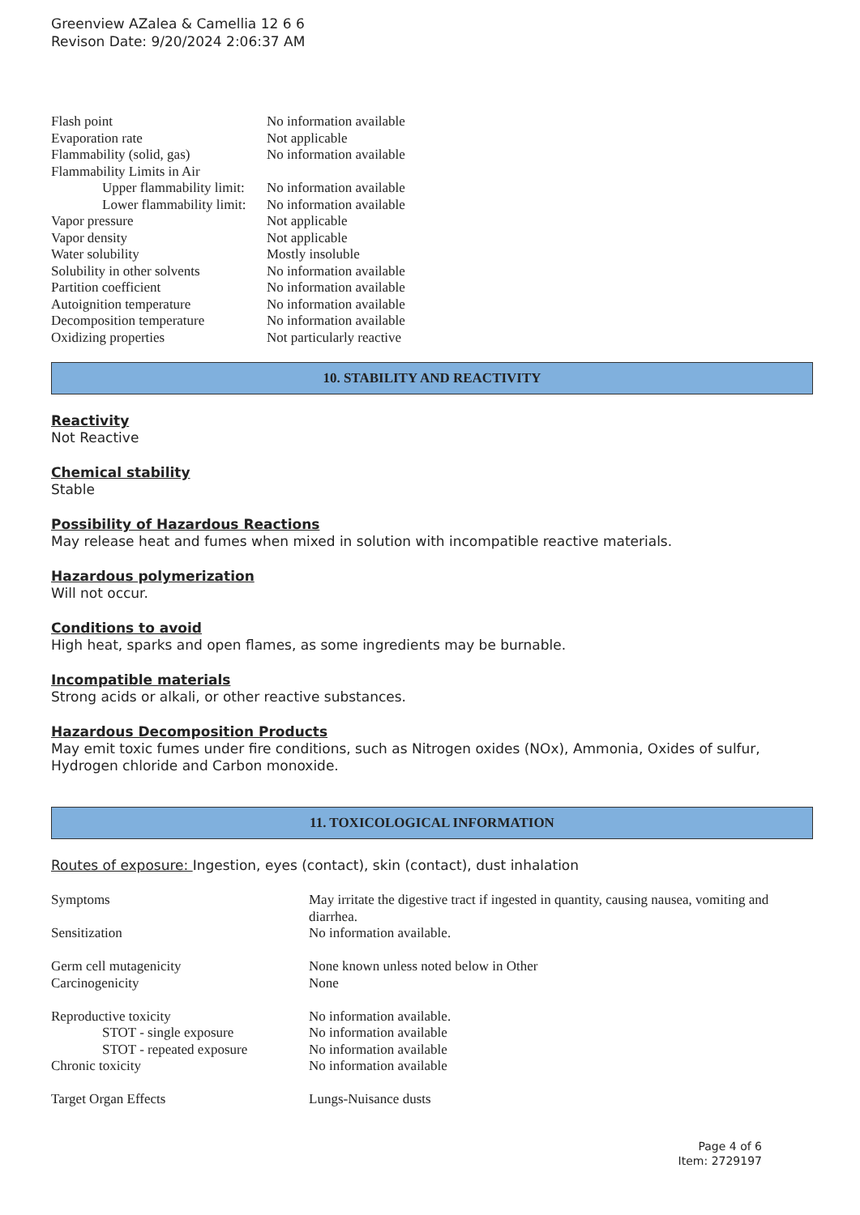Greenview AZalea & Camellia 12 6 6
Revison Date: 9/20/2024 2:06:37 AM
| Flash point | No information available |
| Evaporation rate | Not applicable |
| Flammability (solid, gas) | No information available |
| Flammability Limits in Air | |
| Upper flammability limit: | No information available |
| Lower flammability limit: | No information available |
| Vapor pressure | Not applicable |
| Vapor density | Not applicable |
| Water solubility | Mostly insoluble |
| Solubility in other solvents | No information available |
| Partition coefficient | No information available |
| Autoignition temperature | No information available |
| Decomposition temperature | No information available |
| Oxidizing properties | Not particularly reactive |
10. STABILITY AND REACTIVITY
Reactivity
Not Reactive
Chemical stability
Stable
Possibility of Hazardous Reactions
May release heat and fumes when mixed in solution with incompatible reactive materials.
Hazardous polymerization
Will not occur.
Conditions to avoid
High heat, sparks and open flames, as some ingredients may be burnable.
Incompatible materials
Strong acids or alkali, or other reactive substances.
Hazardous Decomposition Products
May emit toxic fumes under fire conditions, such as Nitrogen oxides (NOx), Ammonia, Oxides of sulfur, Hydrogen chloride and Carbon monoxide.
11. TOXICOLOGICAL INFORMATION
Routes of exposure: Ingestion, eyes (contact), skin (contact), dust inhalation
| Symptoms | May irritate the digestive tract if ingested in quantity, causing nausea, vomiting and diarrhea. |
| Sensitization | No information available. |
| Germ cell mutagenicity | None known unless noted below in Other |
| Carcinogenicity | None |
| Reproductive toxicity | No information available. |
| STOT - single exposure | No information available |
| STOT - repeated exposure | No information available |
| Chronic toxicity | No information available |
| Target Organ Effects | Lungs-Nuisance dusts |
Page 4 of 6
Item: 2729197